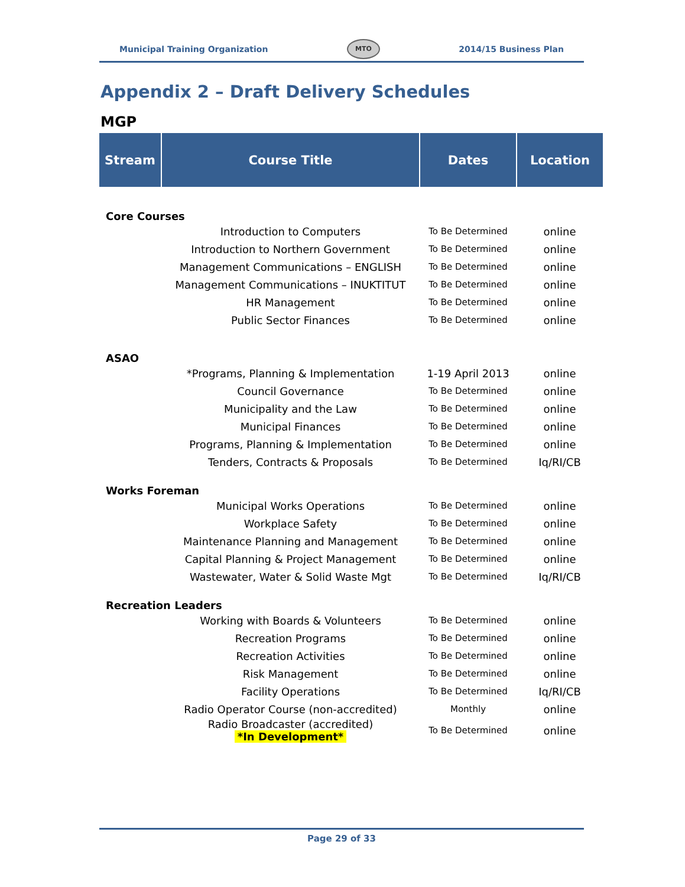Municipal Training Organization MTO 2014/15 Business Plan
Appendix 2 – Draft Delivery Schedules
MGP
| Stream | Course Title | Dates | Location |
| --- | --- | --- | --- |
| Core Courses | | | |
| | Introduction to Computers | To Be Determined | online |
| | Introduction to Northern Government | To Be Determined | online |
| | Management Communications – ENGLISH | To Be Determined | online |
| | Management Communications – INUKTITUT | To Be Determined | online |
| | HR Management | To Be Determined | online |
| | Public Sector Finances | To Be Determined | online |
| ASAO | | | |
| | *Programs, Planning & Implementation | 1-19 April 2013 | online |
| | Council Governance | To Be Determined | online |
| | Municipality and the Law | To Be Determined | online |
| | Municipal Finances | To Be Determined | online |
| | Programs, Planning & Implementation | To Be Determined | online |
| | Tenders, Contracts & Proposals | To Be Determined | Iq/RI/CB |
| Works Foreman | | | |
| | Municipal Works Operations | To Be Determined | online |
| | Workplace Safety | To Be Determined | online |
| | Maintenance Planning and Management | To Be Determined | online |
| | Capital Planning & Project Management | To Be Determined | online |
| | Wastewater, Water & Solid Waste Mgt | To Be Determined | Iq/RI/CB |
| Recreation Leaders | | | |
| | Working with Boards & Volunteers | To Be Determined | online |
| | Recreation Programs | To Be Determined | online |
| | Recreation Activities | To Be Determined | online |
| | Risk Management | To Be Determined | online |
| | Facility Operations | To Be Determined | Iq/RI/CB |
| | Radio Operator Course (non-accredited) | Monthly | online |
| | Radio Broadcaster (accredited) *In Development* | To Be Determined | online |
Page 29 of 33